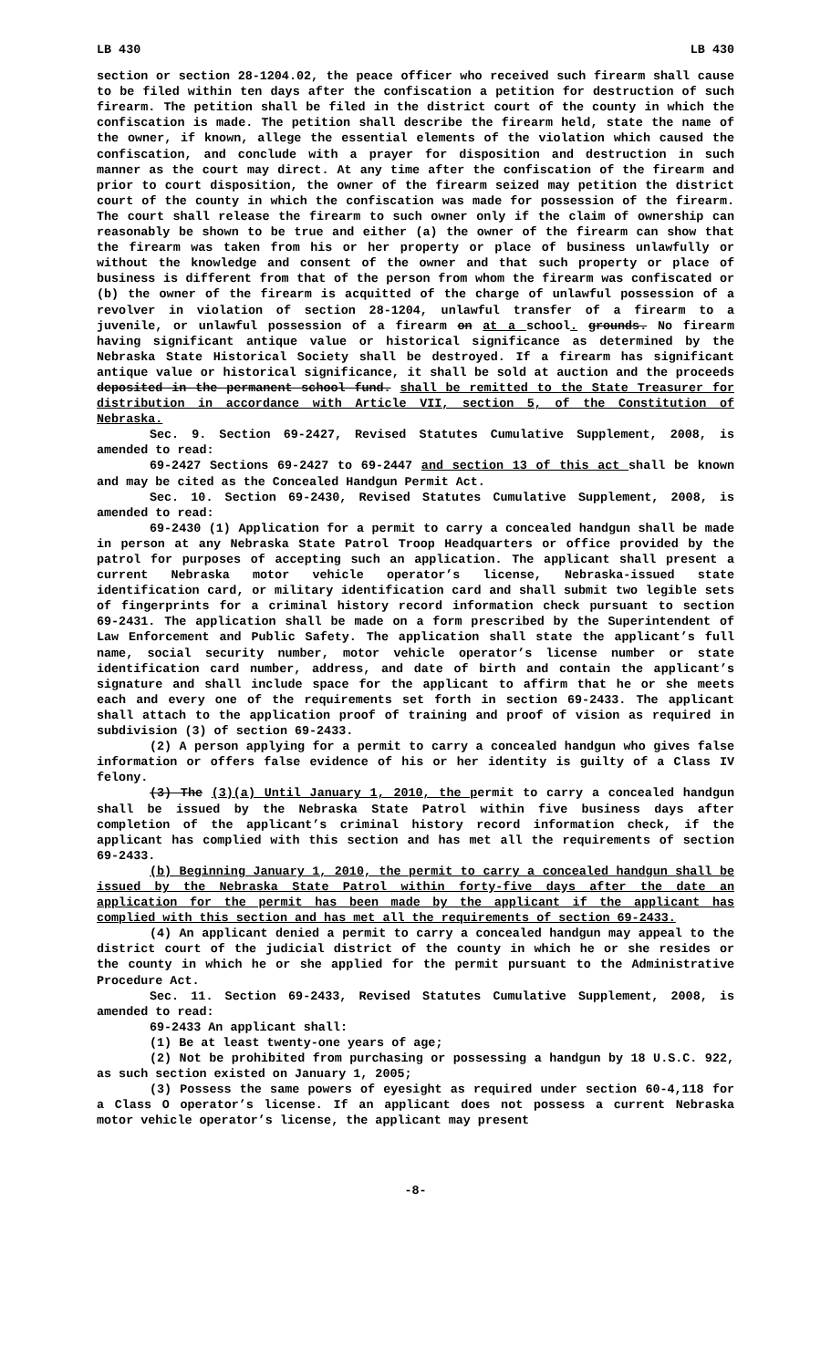LB 430 LB 430
section or section 28-1204.02, the peace officer who received such firearm shall cause to be filed within ten days after the confiscation a petition for destruction of such firearm. The petition shall be filed in the district court of the county in which the confiscation is made. The petition shall describe the firearm held, state the name of the owner, if known, allege the essential elements of the violation which caused the confiscation, and conclude with a prayer for disposition and destruction in such manner as the court may direct. At any time after the confiscation of the firearm and prior to court disposition, the owner of the firearm seized may petition the district court of the county in which the confiscation was made for possession of the firearm. The court shall release the firearm to such owner only if the claim of ownership can reasonably be shown to be true and either (a) the owner of the firearm can show that the firearm was taken from his or her property or place of business unlawfully or without the knowledge and consent of the owner and that such property or place of business is different from that of the person from whom the firearm was confiscated or (b) the owner of the firearm is acquitted of the charge of unlawful possession of a revolver in violation of section 28-1204, unlawful transfer of a firearm to a juvenile, or unlawful possession of a firearm on at a school. grounds. No firearm having significant antique value or historical significance as determined by the Nebraska State Historical Society shall be destroyed. If a firearm has significant antique value or historical significance, it shall be sold at auction and the proceeds deposited in the permanent school fund. shall be remitted to the State Treasurer for distribution in accordance with Article VII, section 5, of the Constitution of Nebraska.
Sec. 9. Section 69-2427, Revised Statutes Cumulative Supplement, 2008, is amended to read:
69-2427 Sections 69-2427 to 69-2447 and section 13 of this act shall be known and may be cited as the Concealed Handgun Permit Act.
Sec. 10. Section 69-2430, Revised Statutes Cumulative Supplement, 2008, is amended to read:
69-2430 (1) Application for a permit to carry a concealed handgun shall be made in person at any Nebraska State Patrol Troop Headquarters or office provided by the patrol for purposes of accepting such an application. The applicant shall present a current Nebraska motor vehicle operator’s license, Nebraska-issued state identification card, or military identification card and shall submit two legible sets of fingerprints for a criminal history record information check pursuant to section 69-2431. The application shall be made on a form prescribed by the Superintendent of Law Enforcement and Public Safety. The application shall state the applicant’s full name, social security number, motor vehicle operator’s license number or state identification card number, address, and date of birth and contain the applicant’s signature and shall include space for the applicant to affirm that he or she meets each and every one of the requirements set forth in section 69-2433. The applicant shall attach to the application proof of training and proof of vision as required in subdivision (3) of section 69-2433.
(2) A person applying for a permit to carry a concealed handgun who gives false information or offers false evidence of his or her identity is guilty of a Class IV felony.
(3) The (3)(a) Until January 1, 2010, the permit to carry a concealed handgun shall be issued by the Nebraska State Patrol within five business days after completion of the applicant’s criminal history record information check, if the applicant has complied with this section and has met all the requirements of section 69-2433.
(b) Beginning January 1, 2010, the permit to carry a concealed handgun shall be issued by the Nebraska State Patrol within forty-five days after the date an application for the permit has been made by the applicant if the applicant has complied with this section and has met all the requirements of section 69-2433.
(4) An applicant denied a permit to carry a concealed handgun may appeal to the district court of the judicial district of the county in which he or she resides or the county in which he or she applied for the permit pursuant to the Administrative Procedure Act.
Sec. 11. Section 69-2433, Revised Statutes Cumulative Supplement, 2008, is amended to read:
69-2433 An applicant shall:
(1) Be at least twenty-one years of age;
(2) Not be prohibited from purchasing or possessing a handgun by 18 U.S.C. 922, as such section existed on January 1, 2005;
(3) Possess the same powers of eyesight as required under section 60-4,118 for a Class O operator’s license. If an applicant does not possess a current Nebraska motor vehicle operator’s license, the applicant may present
-8-